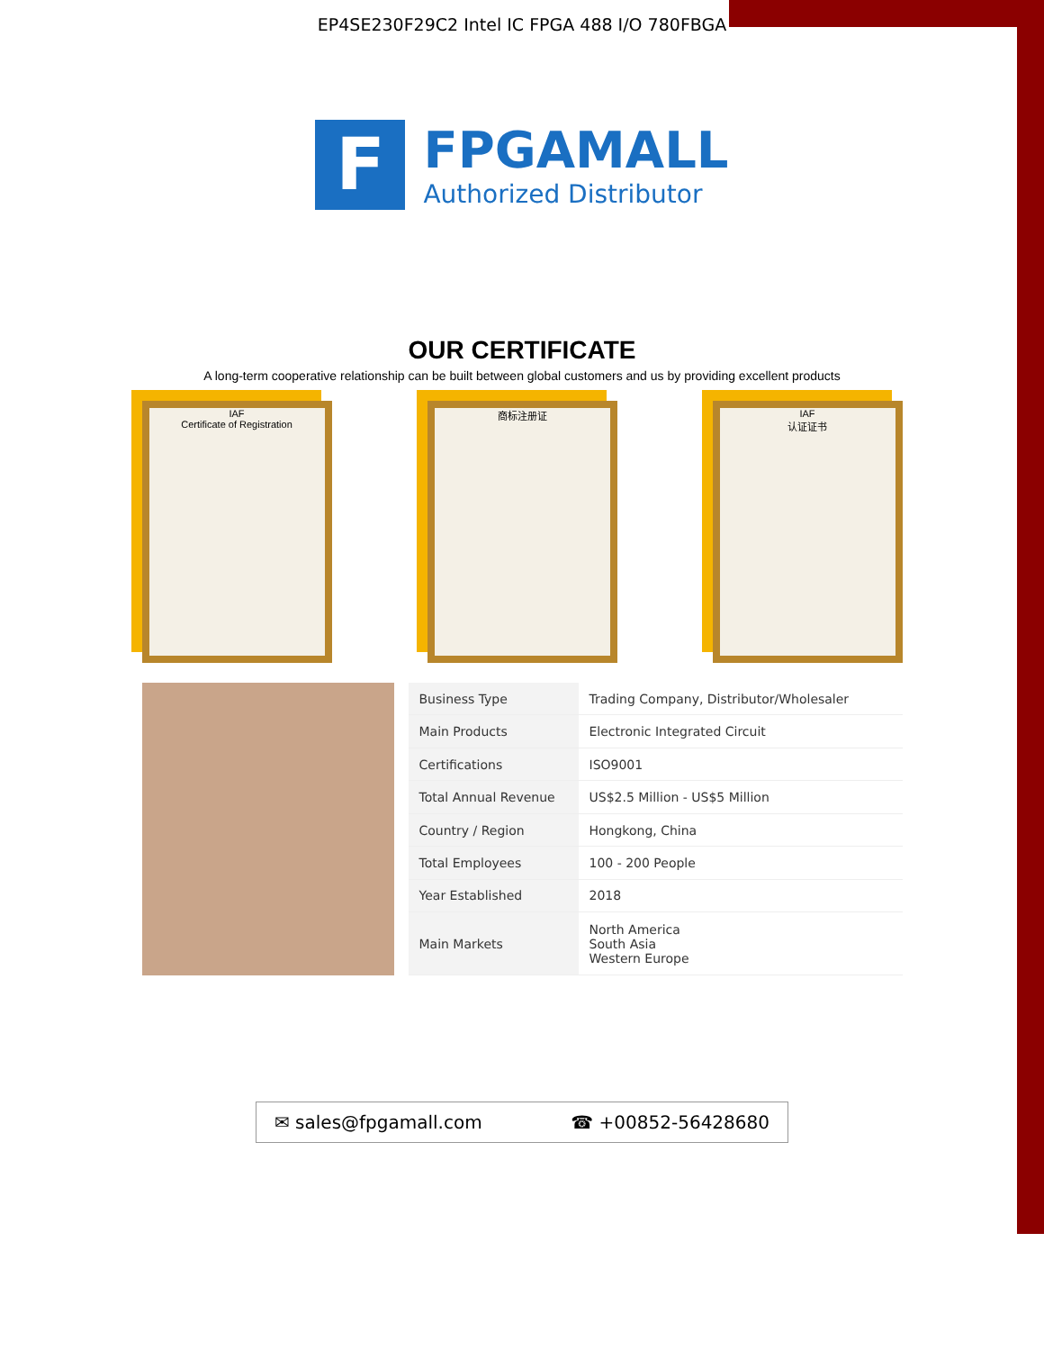EP4SE230F29C2 Intel IC FPGA 488 I/O 780FBGA
F
FPGAMALL
Authorized Distributor
OUR CERTIFICATE
A long-term cooperative relationship can be built between global customers and us by providing excellent products
IAF
Certificate of Registration
商标注册证 IAF
认证证书
| Business Type | Trading Company, Distributor/Wholesaler |
| Main Products | Electronic Integrated Circuit |
| Certifications | ISO9001 |
| Total Annual Revenue | US$2.5 Million - US$5 Million |
| Country / Region | Hongkong, China |
| Total Employees | 100 - 200 People |
| Year Established | 2018 |
| Main Markets | North America South Asia Western Europe |
✉ sales@fpgamall.com ☎ +00852-56428680